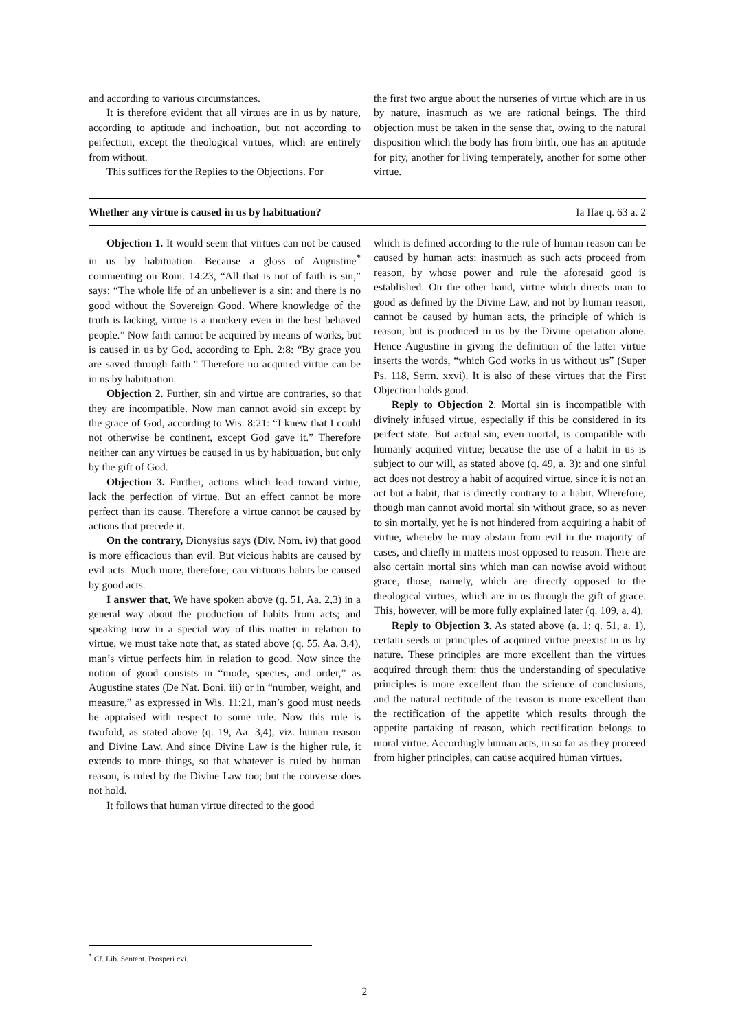and according to various circumstances.
It is therefore evident that all virtues are in us by nature, according to aptitude and inchoation, but not according to perfection, except the theological virtues, which are entirely from without.
This suffices for the Replies to the Objections. For
the first two argue about the nurseries of virtue which are in us by nature, inasmuch as we are rational beings. The third objection must be taken in the sense that, owing to the natural disposition which the body has from birth, one has an aptitude for pity, another for living temperately, another for some other virtue.
Whether any virtue is caused in us by habituation? Ia IIae q. 63 a. 2
Objection 1. It would seem that virtues can not be caused in us by habituation. Because a gloss of Augustine<sup>*</sup> commenting on Rom. 14:23, “All that is not of faith is sin,” says: “The whole life of an unbeliever is a sin: and there is no good without the Sovereign Good. Where knowledge of the truth is lacking, virtue is a mockery even in the best behaved people.” Now faith cannot be acquired by means of works, but is caused in us by God, according to Eph. 2:8: “By grace you are saved through faith.” Therefore no acquired virtue can be in us by habituation.
Objection 2. Further, sin and virtue are contraries, so that they are incompatible. Now man cannot avoid sin except by the grace of God, according to Wis. 8:21: “I knew that I could not otherwise be continent, except God gave it.” Therefore neither can any virtues be caused in us by habituation, but only by the gift of God.
Objection 3. Further, actions which lead toward virtue, lack the perfection of virtue. But an effect cannot be more perfect than its cause. Therefore a virtue cannot be caused by actions that precede it.
On the contrary, Dionysius says (Div. Nom. iv) that good is more efficacious than evil. But vicious habits are caused by evil acts. Much more, therefore, can virtuous habits be caused by good acts.
I answer that, We have spoken above (q. 51, Aa. 2,3) in a general way about the production of habits from acts; and speaking now in a special way of this matter in relation to virtue, we must take note that, as stated above (q. 55, Aa. 3,4), man’s virtue perfects him in relation to good. Now since the notion of good consists in “mode, species, and order,” as Augustine states (De Nat. Boni. iii) or in “number, weight, and measure,” as expressed in Wis. 11:21, man’s good must needs be appraised with respect to some rule. Now this rule is twofold, as stated above (q. 19, Aa. 3,4), viz. human reason and Divine Law. And since Divine Law is the higher rule, it extends to more things, so that whatever is ruled by human reason, is ruled by the Divine Law too; but the converse does not hold.
It follows that human virtue directed to the good
which is defined according to the rule of human reason can be caused by human acts: inasmuch as such acts proceed from reason, by whose power and rule the aforesaid good is established. On the other hand, virtue which directs man to good as defined by the Divine Law, and not by human reason, cannot be caused by human acts, the principle of which is reason, but is produced in us by the Divine operation alone. Hence Augustine in giving the definition of the latter virtue inserts the words, “which God works in us without us” (Super Ps. 118, Serm. xxvi). It is also of these virtues that the First Objection holds good.
Reply to Objection 2. Mortal sin is incompatible with divinely infused virtue, especially if this be considered in its perfect state. But actual sin, even mortal, is compatible with humanly acquired virtue; because the use of a habit in us is subject to our will, as stated above (q. 49, a. 3): and one sinful act does not destroy a habit of acquired virtue, since it is not an act but a habit, that is directly contrary to a habit. Wherefore, though man cannot avoid mortal sin without grace, so as never to sin mortally, yet he is not hindered from acquiring a habit of virtue, whereby he may abstain from evil in the majority of cases, and chiefly in matters most opposed to reason. There are also certain mortal sins which man can nowise avoid without grace, those, namely, which are directly opposed to the theological virtues, which are in us through the gift of grace. This, however, will be more fully explained later (q. 109, a. 4).
Reply to Objection 3. As stated above (a. 1; q. 51, a. 1), certain seeds or principles of acquired virtue preexist in us by nature. These principles are more excellent than the virtues acquired through them: thus the understanding of speculative principles is more excellent than the science of conclusions, and the natural rectitude of the reason is more excellent than the rectification of the appetite which results through the appetite partaking of reason, which rectification belongs to moral virtue. Accordingly human acts, in so far as they proceed from higher principles, can cause acquired human virtues.
<sup>*</sup> Cf. Lib. Sentent. Prosperi cvi.
2